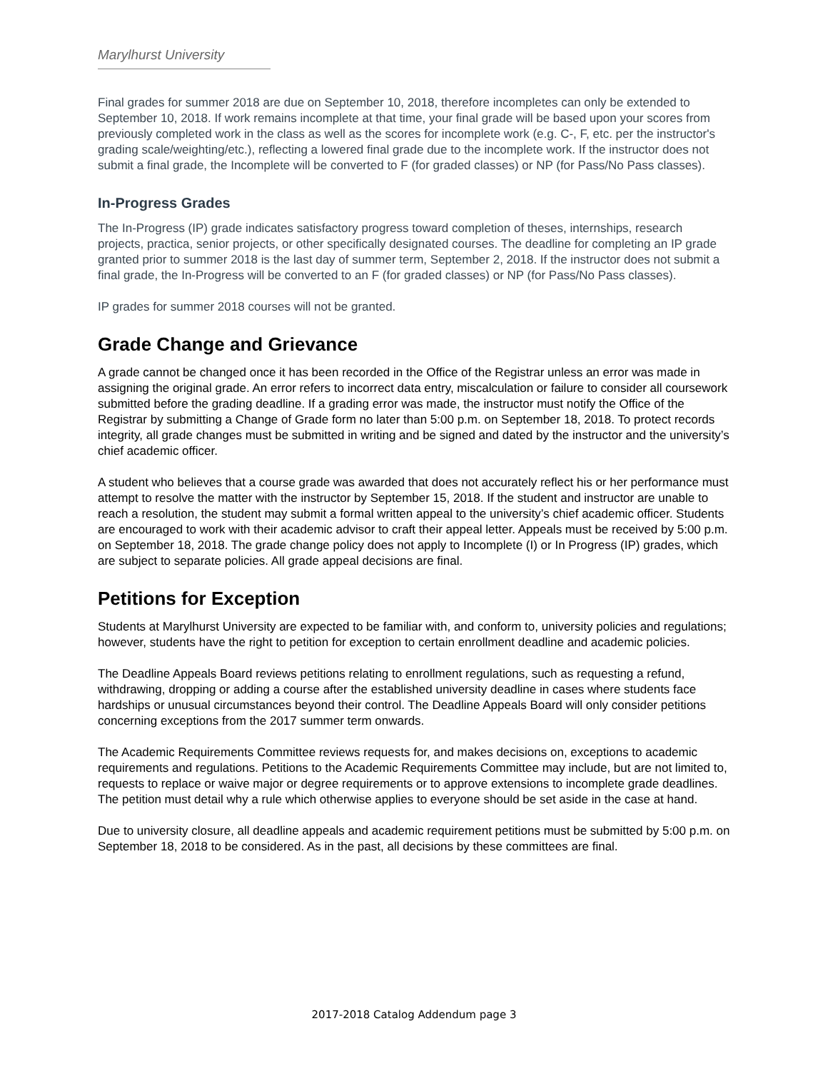Marylhurst University
Final grades for summer 2018 are due on September 10, 2018, therefore incompletes can only be extended to September 10, 2018. If work remains incomplete at that time, your final grade will be based upon your scores from previously completed work in the class as well as the scores for incomplete work (e.g. C-, F, etc. per the instructor's grading scale/weighting/etc.), reflecting a lowered final grade due to the incomplete work. If the instructor does not submit a final grade, the Incomplete will be converted to F (for graded classes) or NP (for Pass/No Pass classes).
In-Progress Grades
The In-Progress (IP) grade indicates satisfactory progress toward completion of theses, internships, research projects, practica, senior projects, or other specifically designated courses. The deadline for completing an IP grade granted prior to summer 2018 is the last day of summer term, September 2, 2018. If the instructor does not submit a final grade, the In-Progress will be converted to an F (for graded classes) or NP (for Pass/No Pass classes).
IP grades for summer 2018 courses will not be granted.
Grade Change and Grievance
A grade cannot be changed once it has been recorded in the Office of the Registrar unless an error was made in assigning the original grade. An error refers to incorrect data entry, miscalculation or failure to consider all coursework submitted before the grading deadline. If a grading error was made, the instructor must notify the Office of the Registrar by submitting a Change of Grade form no later than 5:00 p.m. on September 18, 2018. To protect records integrity, all grade changes must be submitted in writing and be signed and dated by the instructor and the university’s chief academic officer.
A student who believes that a course grade was awarded that does not accurately reflect his or her performance must attempt to resolve the matter with the instructor by September 15, 2018. If the student and instructor are unable to reach a resolution, the student may submit a formal written appeal to the university’s chief academic officer. Students are encouraged to work with their academic advisor to craft their appeal letter. Appeals must be received by 5:00 p.m. on September 18, 2018. The grade change policy does not apply to Incomplete (I) or In Progress (IP) grades, which are subject to separate policies. All grade appeal decisions are final.
Petitions for Exception
Students at Marylhurst University are expected to be familiar with, and conform to, university policies and regulations; however, students have the right to petition for exception to certain enrollment deadline and academic policies.
The Deadline Appeals Board reviews petitions relating to enrollment regulations, such as requesting a refund, withdrawing, dropping or adding a course after the established university deadline in cases where students face hardships or unusual circumstances beyond their control. The Deadline Appeals Board will only consider petitions concerning exceptions from the 2017 summer term onwards.
The Academic Requirements Committee reviews requests for, and makes decisions on, exceptions to academic requirements and regulations. Petitions to the Academic Requirements Committee may include, but are not limited to, requests to replace or waive major or degree requirements or to approve extensions to incomplete grade deadlines. The petition must detail why a rule which otherwise applies to everyone should be set aside in the case at hand.
Due to university closure, all deadline appeals and academic requirement petitions must be submitted by 5:00 p.m. on September 18, 2018 to be considered. As in the past, all decisions by these committees are final.
2017-2018 Catalog Addendum page 3